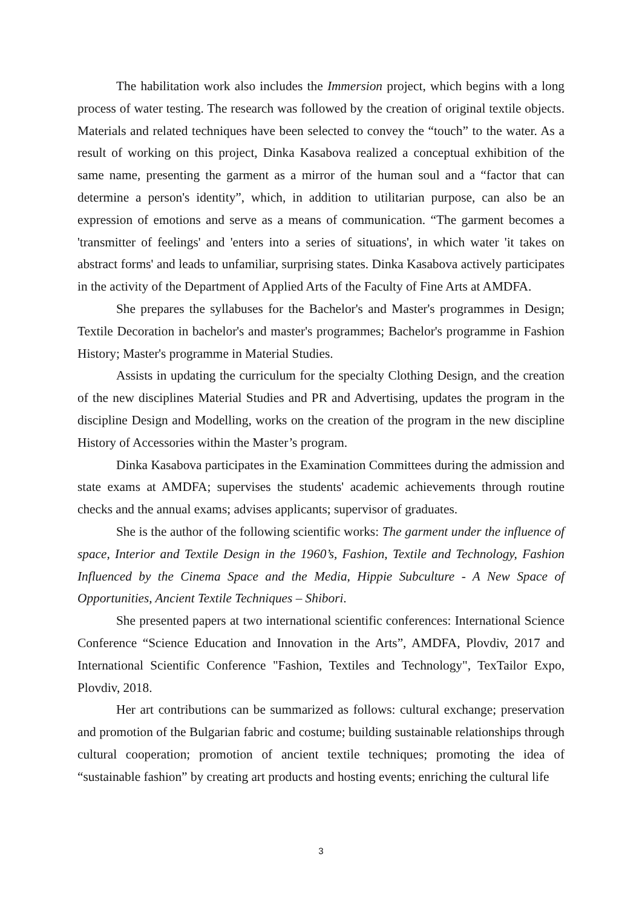The habilitation work also includes the Immersion project, which begins with a long process of water testing. The research was followed by the creation of original textile objects. Materials and related techniques have been selected to convey the “touch” to the water. As a result of working on this project, Dinka Kasabova realized a conceptual exhibition of the same name, presenting the garment as a mirror of the human soul and a “factor that can determine a person's identity”, which, in addition to utilitarian purpose, can also be an expression of emotions and serve as a means of communication. “The garment becomes a 'transmitter of feelings' and 'enters into a series of situations', in which water 'it takes on abstract forms' and leads to unfamiliar, surprising states. Dinka Kasabova actively participates in the activity of the Department of Applied Arts of the Faculty of Fine Arts at AMDFA.
She prepares the syllabuses for the Bachelor's and Master's programmes in Design; Textile Decoration in bachelor's and master's programmes; Bachelor's programme in Fashion History; Master's programme in Material Studies.
Assists in updating the curriculum for the specialty Clothing Design, and the creation of the new disciplines Material Studies and PR and Advertising, updates the program in the discipline Design and Modelling, works on the creation of the program in the new discipline History of Accessories within the Master’s program.
Dinka Kasabova participates in the Examination Committees during the admission and state exams at AMDFA; supervises the students' academic achievements through routine checks and the annual exams; advises applicants; supervisor of graduates.
She is the author of the following scientific works: The garment under the influence of space, Interior and Textile Design in the 1960’s, Fashion, Textile and Technology, Fashion Influenced by the Cinema Space and the Media, Hippie Subculture - A New Space of Opportunities, Ancient Textile Techniques – Shibori.
She presented papers at two international scientific conferences: International Science Conference “Science Education and Innovation in the Arts”, AMDFA, Plovdiv, 2017 and International Scientific Conference "Fashion, Textiles and Technology", TexTailor Expo, Plovdiv, 2018.
Her art contributions can be summarized as follows: cultural exchange; preservation and promotion of the Bulgarian fabric and costume; building sustainable relationships through cultural cooperation; promotion of ancient textile techniques; promoting the idea of “sustainable fashion” by creating art products and hosting events; enriching the cultural life
3